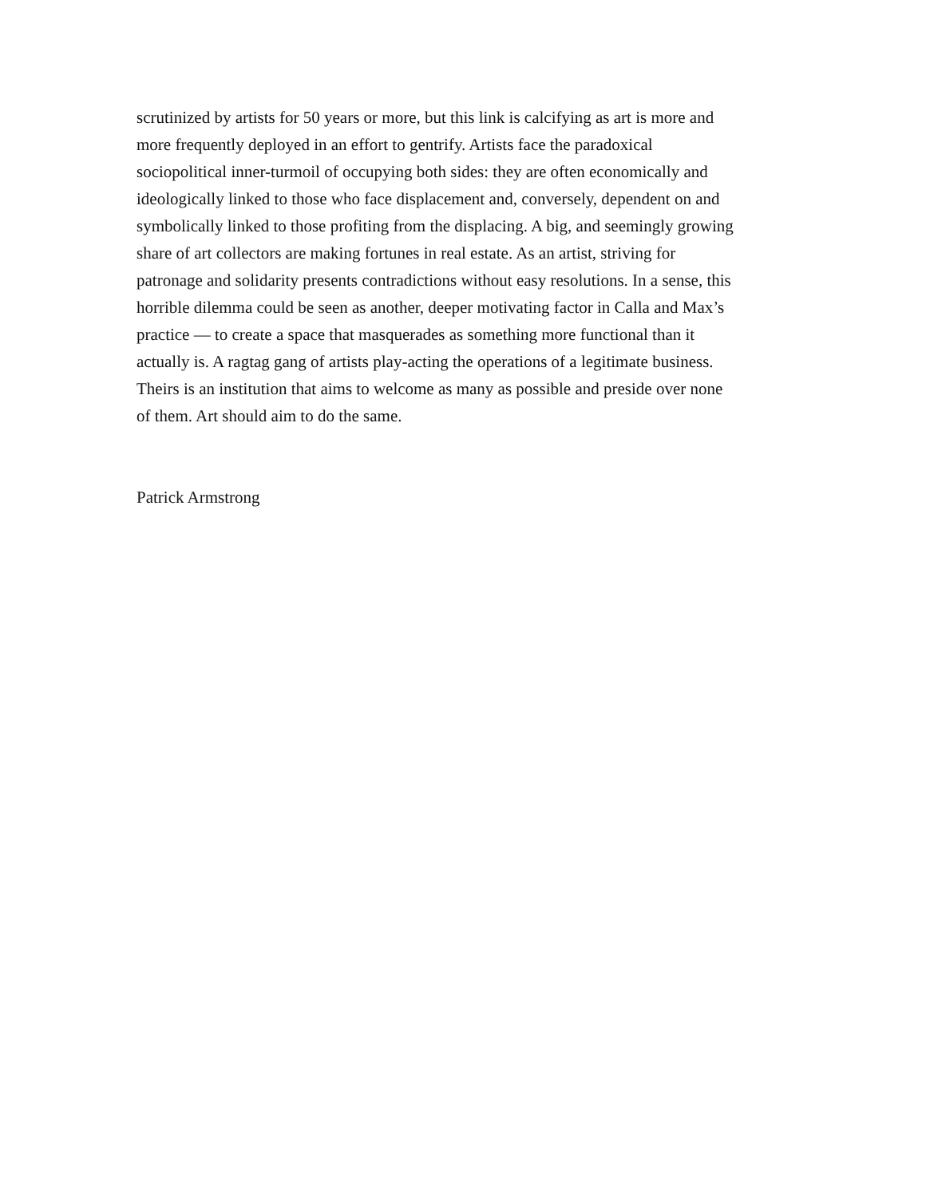scrutinized by artists for 50 years or more, but this link is calcifying as art is more and
more frequently deployed in an effort to gentrify. Artists face the paradoxical
sociopolitical inner-turmoil of occupying both sides: they are often economically and
ideologically linked to those who face displacement and, conversely, dependent on and
symbolically linked to those profiting from the displacing. A big, and seemingly growing
share of art collectors are making fortunes in real estate. As an artist, striving for
patronage and solidarity presents contradictions without easy resolutions. In a sense, this
horrible dilemma could be seen as another, deeper motivating factor in Calla and Max’s
practice — to create a space that masquerades as something more functional than it
actually is. A ragtag gang of artists play-acting the operations of a legitimate business.
Theirs is an institution that aims to welcome as many as possible and preside over none
of them. Art should aim to do the same.
Patrick Armstrong